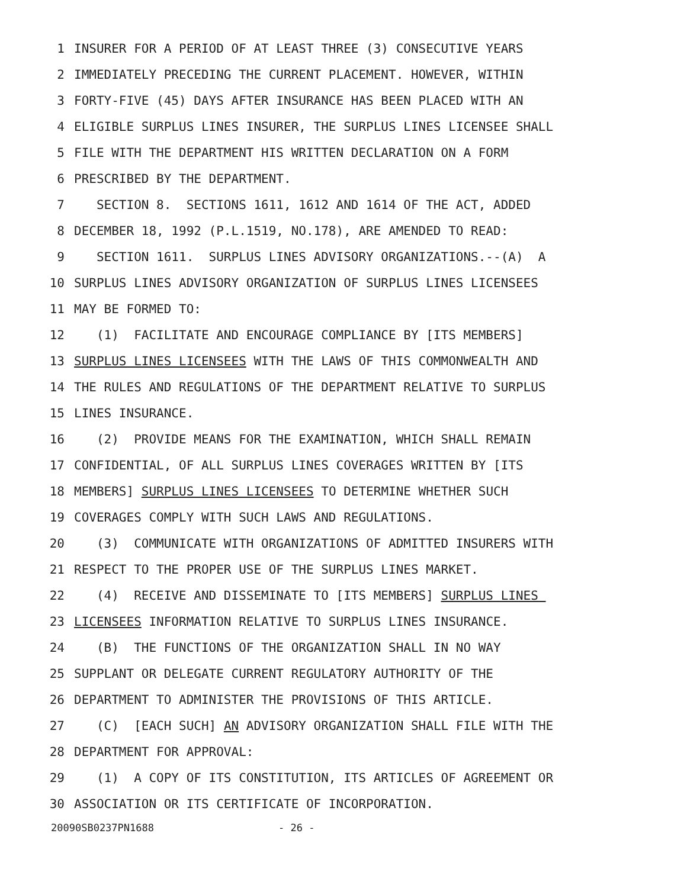1 INSURER FOR A PERIOD OF AT LEAST THREE (3) CONSECUTIVE YEARS
2 IMMEDIATELY PRECEDING THE CURRENT PLACEMENT. HOWEVER, WITHIN
3 FORTY-FIVE (45) DAYS AFTER INSURANCE HAS BEEN PLACED WITH AN
4 ELIGIBLE SURPLUS LINES INSURER, THE SURPLUS LINES LICENSEE SHALL
5 FILE WITH THE DEPARTMENT HIS WRITTEN DECLARATION ON A FORM
6 PRESCRIBED BY THE DEPARTMENT.
7 SECTION 8. SECTIONS 1611, 1612 AND 1614 OF THE ACT, ADDED
8 DECEMBER 18, 1992 (P.L.1519, NO.178), ARE AMENDED TO READ:
9 SECTION 1611. SURPLUS LINES ADVISORY ORGANIZATIONS.--(A) A
10 SURPLUS LINES ADVISORY ORGANIZATION OF SURPLUS LINES LICENSEES
11 MAY BE FORMED TO:
12 (1) FACILITATE AND ENCOURAGE COMPLIANCE BY [ITS MEMBERS]
13 SURPLUS LINES LICENSEES WITH THE LAWS OF THIS COMMONWEALTH AND
14 THE RULES AND REGULATIONS OF THE DEPARTMENT RELATIVE TO SURPLUS
15 LINES INSURANCE.
16 (2) PROVIDE MEANS FOR THE EXAMINATION, WHICH SHALL REMAIN
17 CONFIDENTIAL, OF ALL SURPLUS LINES COVERAGES WRITTEN BY [ITS
18 MEMBERS] SURPLUS LINES LICENSEES TO DETERMINE WHETHER SUCH
19 COVERAGES COMPLY WITH SUCH LAWS AND REGULATIONS.
20 (3) COMMUNICATE WITH ORGANIZATIONS OF ADMITTED INSURERS WITH
21 RESPECT TO THE PROPER USE OF THE SURPLUS LINES MARKET.
22 (4) RECEIVE AND DISSEMINATE TO [ITS MEMBERS] SURPLUS LINES
23 LICENSEES INFORMATION RELATIVE TO SURPLUS LINES INSURANCE.
24 (B) THE FUNCTIONS OF THE ORGANIZATION SHALL IN NO WAY
25 SUPPLANT OR DELEGATE CURRENT REGULATORY AUTHORITY OF THE
26 DEPARTMENT TO ADMINISTER THE PROVISIONS OF THIS ARTICLE.
27 (C) [EACH SUCH] AN ADVISORY ORGANIZATION SHALL FILE WITH THE
28 DEPARTMENT FOR APPROVAL:
29 (1) A COPY OF ITS CONSTITUTION, ITS ARTICLES OF AGREEMENT OR
30 ASSOCIATION OR ITS CERTIFICATE OF INCORPORATION.
20090SB0237PN1688 - 26 -